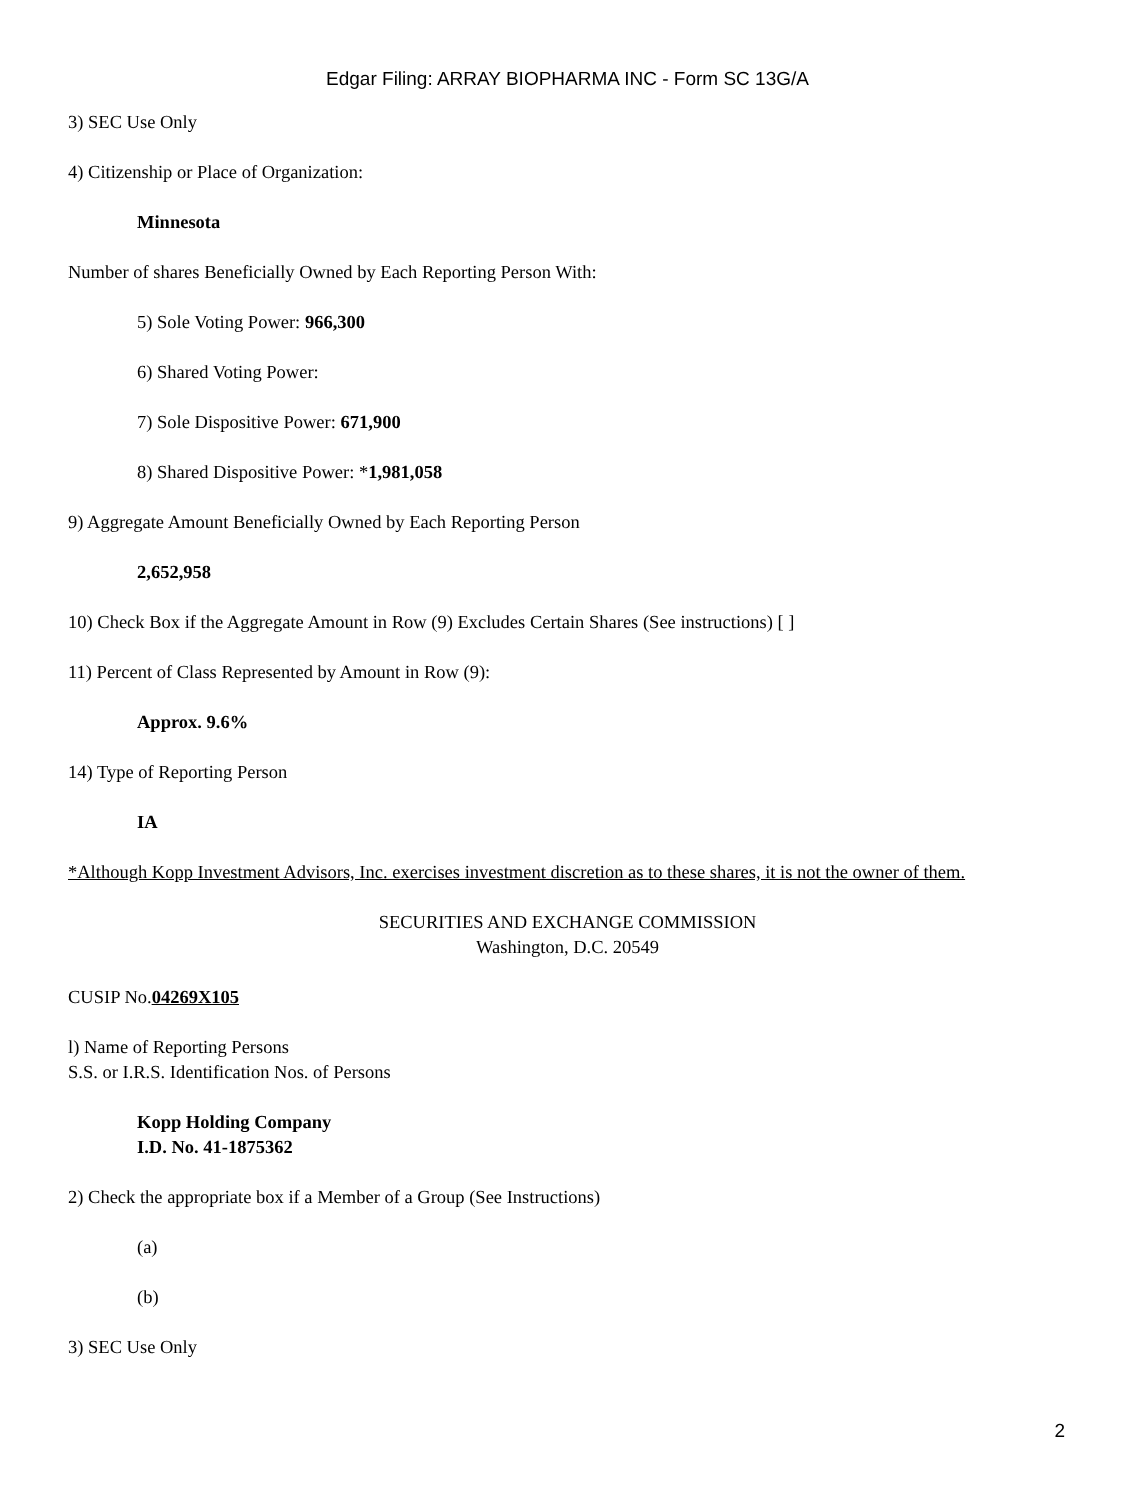Edgar Filing: ARRAY BIOPHARMA INC - Form SC 13G/A
3) SEC Use Only
4) Citizenship or Place of Organization:
Minnesota
Number of shares Beneficially Owned by Each Reporting Person With:
5) Sole Voting Power: 966,300
6) Shared Voting Power:
7) Sole Dispositive Power: 671,900
8) Shared Dispositive Power: *1,981,058
9) Aggregate Amount Beneficially Owned by Each Reporting Person
2,652,958
10) Check Box if the Aggregate Amount in Row (9) Excludes Certain Shares (See instructions) [ ]
11) Percent of Class Represented by Amount in Row (9):
Approx. 9.6%
14) Type of Reporting Person
IA
*Although Kopp Investment Advisors, Inc. exercises investment discretion as to these shares, it is not the owner of them.
SECURITIES AND EXCHANGE COMMISSION
Washington, D.C. 20549
CUSIP No.04269X105
l) Name of Reporting Persons
S.S. or I.R.S. Identification Nos. of Persons
Kopp Holding Company
I.D. No. 41-1875362
2) Check the appropriate box if a Member of a Group (See Instructions)
(a)
(b)
3) SEC Use Only
2